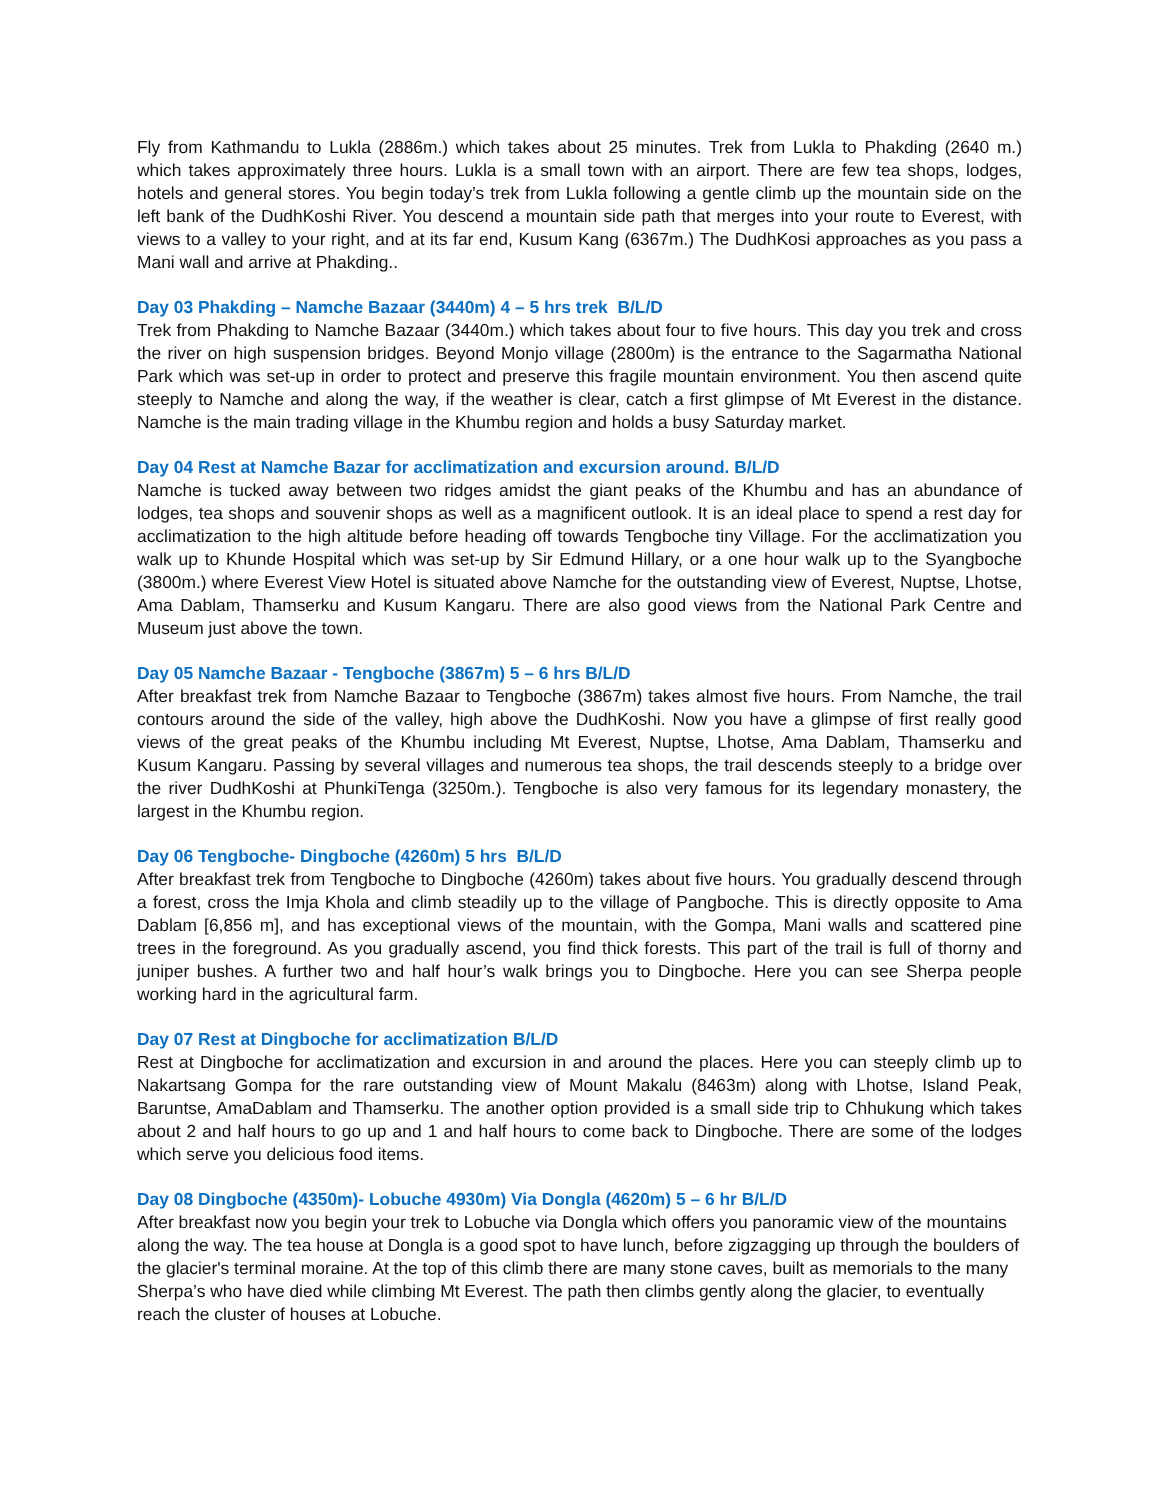Fly from Kathmandu to Lukla (2886m.) which takes about 25 minutes. Trek from Lukla to Phakding (2640 m.) which takes approximately three hours. Lukla is a small town with an airport. There are few tea shops, lodges, hotels and general stores. You begin today’s trek from Lukla following a gentle climb up the mountain side on the left bank of the DudhKoshi River. You descend a mountain side path that merges into your route to Everest, with views to a valley to your right, and at its far end, Kusum Kang (6367m.) The DudhKosi approaches as you pass a Mani wall and arrive at Phakding..
Day 03 Phakding – Namche Bazaar (3440m) 4 – 5 hrs trek B/L/D
Trek from Phakding to Namche Bazaar (3440m.) which takes about four to five hours. This day you trek and cross the river on high suspension bridges. Beyond Monjo village (2800m) is the entrance to the Sagarmatha National Park which was set-up in order to protect and preserve this fragile mountain environment. You then ascend quite steeply to Namche and along the way, if the weather is clear, catch a first glimpse of Mt Everest in the distance. Namche is the main trading village in the Khumbu region and holds a busy Saturday market.
Day 04 Rest at Namche Bazar for acclimatization and excursion around. B/L/D
Namche is tucked away between two ridges amidst the giant peaks of the Khumbu and has an abundance of lodges, tea shops and souvenir shops as well as a magnificent outlook. It is an ideal place to spend a rest day for acclimatization to the high altitude before heading off towards Tengboche tiny Village. For the acclimatization you walk up to Khunde Hospital which was set-up by Sir Edmund Hillary, or a one hour walk up to the Syangboche (3800m.) where Everest View Hotel is situated above Namche for the outstanding view of Everest, Nuptse, Lhotse, Ama Dablam, Thamserku and Kusum Kangaru. There are also good views from the National Park Centre and Museum just above the town.
Day 05 Namche Bazaar - Tengboche (3867m) 5 – 6 hrs B/L/D
After breakfast trek from Namche Bazaar to Tengboche (3867m) takes almost five hours. From Namche, the trail contours around the side of the valley, high above the DudhKoshi. Now you have a glimpse of first really good views of the great peaks of the Khumbu including Mt Everest, Nuptse, Lhotse, Ama Dablam, Thamserku and Kusum Kangaru. Passing by several villages and numerous tea shops, the trail descends steeply to a bridge over the river DudhKoshi at PhunkiTenga (3250m.). Tengboche is also very famous for its legendary monastery, the largest in the Khumbu region.
Day 06 Tengboche- Dingboche (4260m) 5 hrs B/L/D
After breakfast trek from Tengboche to Dingboche (4260m) takes about five hours. You gradually descend through a forest, cross the Imja Khola and climb steadily up to the village of Pangboche. This is directly opposite to Ama Dablam [6,856 m], and has exceptional views of the mountain, with the Gompa, Mani walls and scattered pine trees in the foreground. As you gradually ascend, you find thick forests. This part of the trail is full of thorny and juniper bushes. A further two and half hour’s walk brings you to Dingboche. Here you can see Sherpa people working hard in the agricultural farm.
Day 07 Rest at Dingboche for acclimatization B/L/D
Rest at Dingboche for acclimatization and excursion in and around the places. Here you can steeply climb up to Nakartsang Gompa for the rare outstanding view of Mount Makalu (8463m) along with Lhotse, Island Peak, Baruntse, AmaDablam and Thamserku. The another option provided is a small side trip to Chhukung which takes about 2 and half hours to go up and 1 and half hours to come back to Dingboche. There are some of the lodges which serve you delicious food items.
Day 08 Dingboche (4350m)- Lobuche 4930m) Via Dongla (4620m) 5 – 6 hr B/L/D
After breakfast now you begin your trek to Lobuche via Dongla which offers you panoramic view of the mountains along the way. The tea house at Dongla is a good spot to have lunch, before zigzagging up through the boulders of the glacier's terminal moraine. At the top of this climb there are many stone caves, built as memorials to the many Sherpa’s who have died while climbing Mt Everest. The path then climbs gently along the glacier, to eventually reach the cluster of houses at Lobuche.